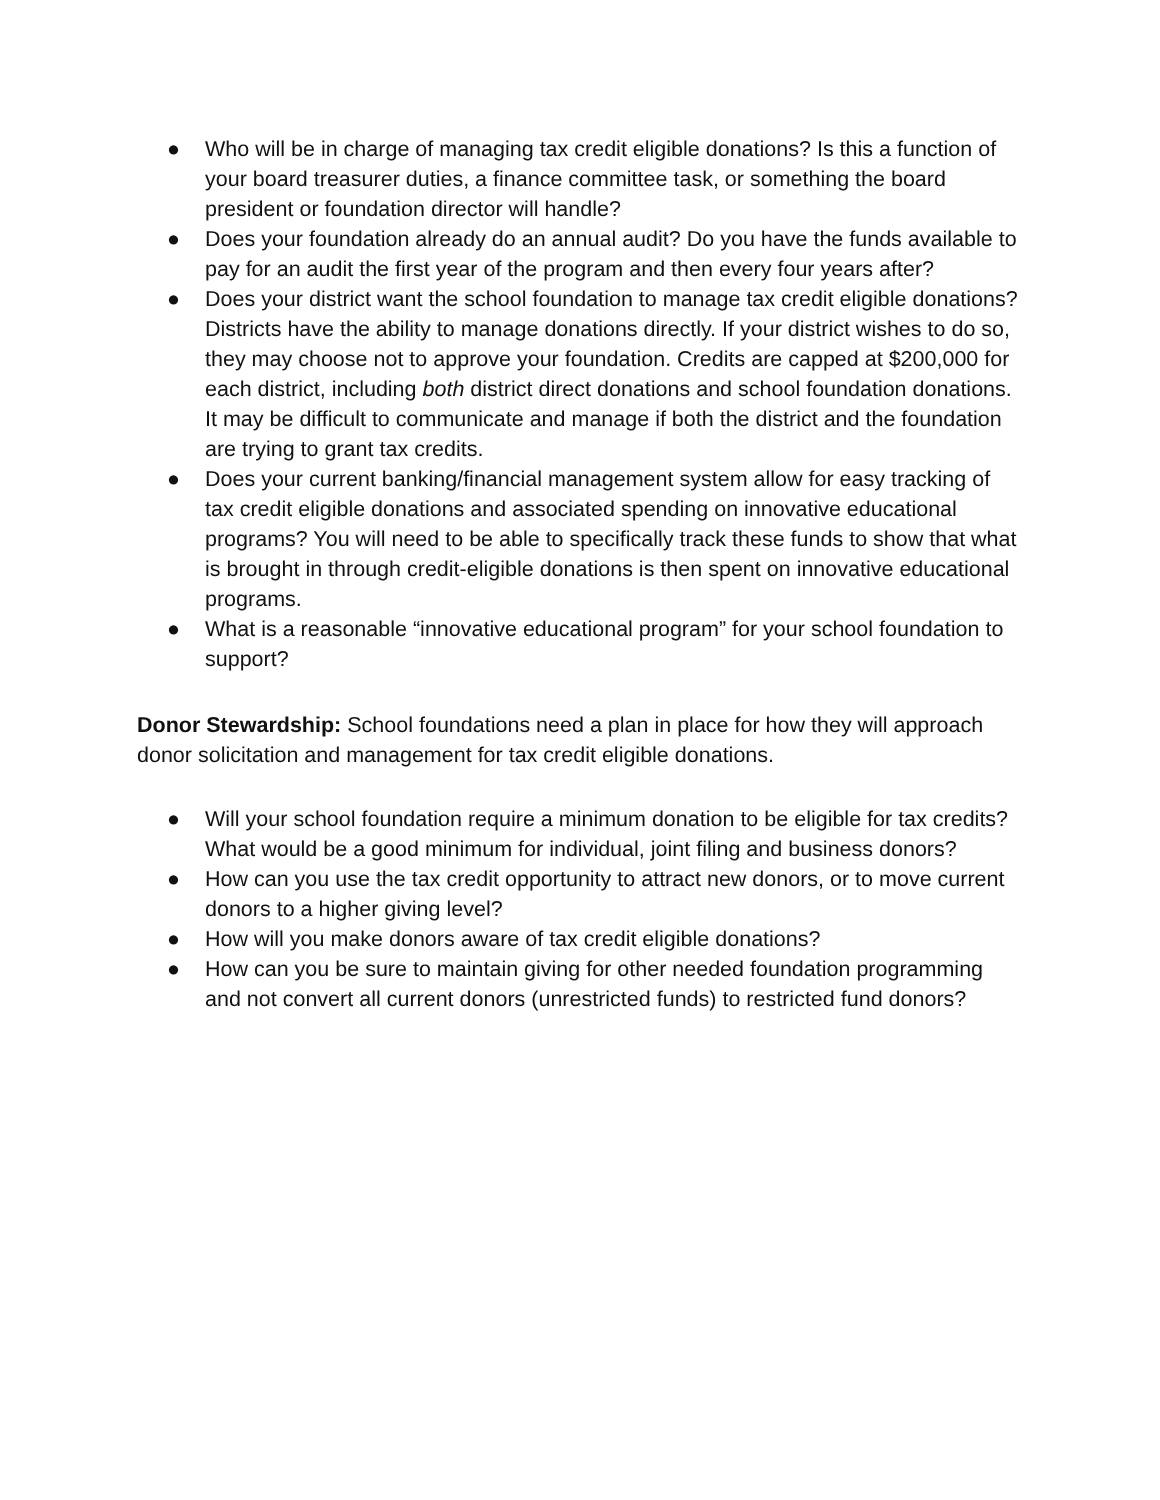● Who will be in charge of managing tax credit eligible donations? Is this a function of your board treasurer duties, a finance committee task, or something the board president or foundation director will handle?
● Does your foundation already do an annual audit? Do you have the funds available to pay for an audit the first year of the program and then every four years after?
● Does your district want the school foundation to manage tax credit eligible donations? Districts have the ability to manage donations directly. If your district wishes to do so, they may choose not to approve your foundation. Credits are capped at $200,000 for each district, including both district direct donations and school foundation donations. It may be difficult to communicate and manage if both the district and the foundation are trying to grant tax credits.
● Does your current banking/financial management system allow for easy tracking of tax credit eligible donations and associated spending on innovative educational programs? You will need to be able to specifically track these funds to show that what is brought in through credit-eligible donations is then spent on innovative educational programs.
● What is a reasonable “innovative educational program” for your school foundation to support?
Donor Stewardship: School foundations need a plan in place for how they will approach donor solicitation and management for tax credit eligible donations.
● Will your school foundation require a minimum donation to be eligible for tax credits? What would be a good minimum for individual, joint filing and business donors?
● How can you use the tax credit opportunity to attract new donors, or to move current donors to a higher giving level?
● How will you make donors aware of tax credit eligible donations?
● How can you be sure to maintain giving for other needed foundation programming and not convert all current donors (unrestricted funds) to restricted fund donors?